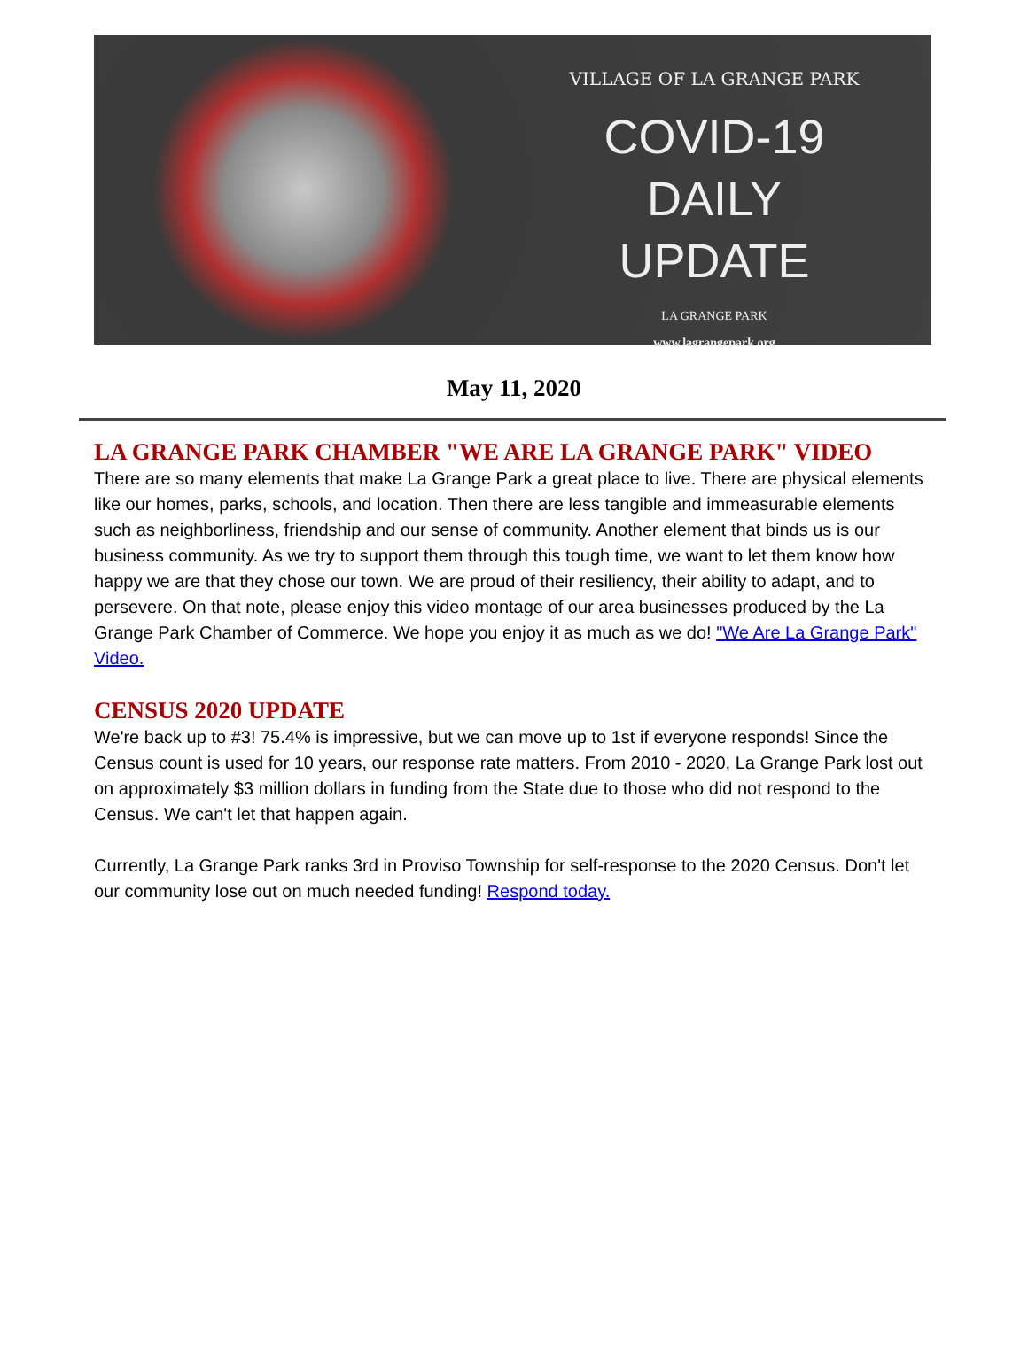VILLAGE OF LA GRANGE PARK
COVID-19
DAILY UPDATE
LA GRANGE PARK
www.lagrangepark.org
May 11, 2020
LA GRANGE PARK CHAMBER "WE ARE LA GRANGE PARK" VIDEO
There are so many elements that make La Grange Park a great place to live. There are physical elements like our homes, parks, schools, and location. Then there are less tangible and immeasurable elements such as neighborliness, friendship and our sense of community. Another element that binds us is our business community. As we try to support them through this tough time, we want to let them know how happy we are that they chose our town. We are proud of their resiliency, their ability to adapt, and to persevere. On that note, please enjoy this video montage of our area businesses produced by the La Grange Park Chamber of Commerce. We hope you enjoy it as much as we do! "We Are La Grange Park" Video.
CENSUS 2020 UPDATE
We're back up to #3! 75.4% is impressive, but we can move up to 1st if everyone responds! Since the Census count is used for 10 years, our response rate matters. From 2010 - 2020, La Grange Park lost out on approximately $3 million dollars in funding from the State due to those who did not respond to the Census. We can't let that happen again.
Currently, La Grange Park ranks 3rd in Proviso Township for self-response to the 2020 Census. Don't let our community lose out on much needed funding! Respond today.